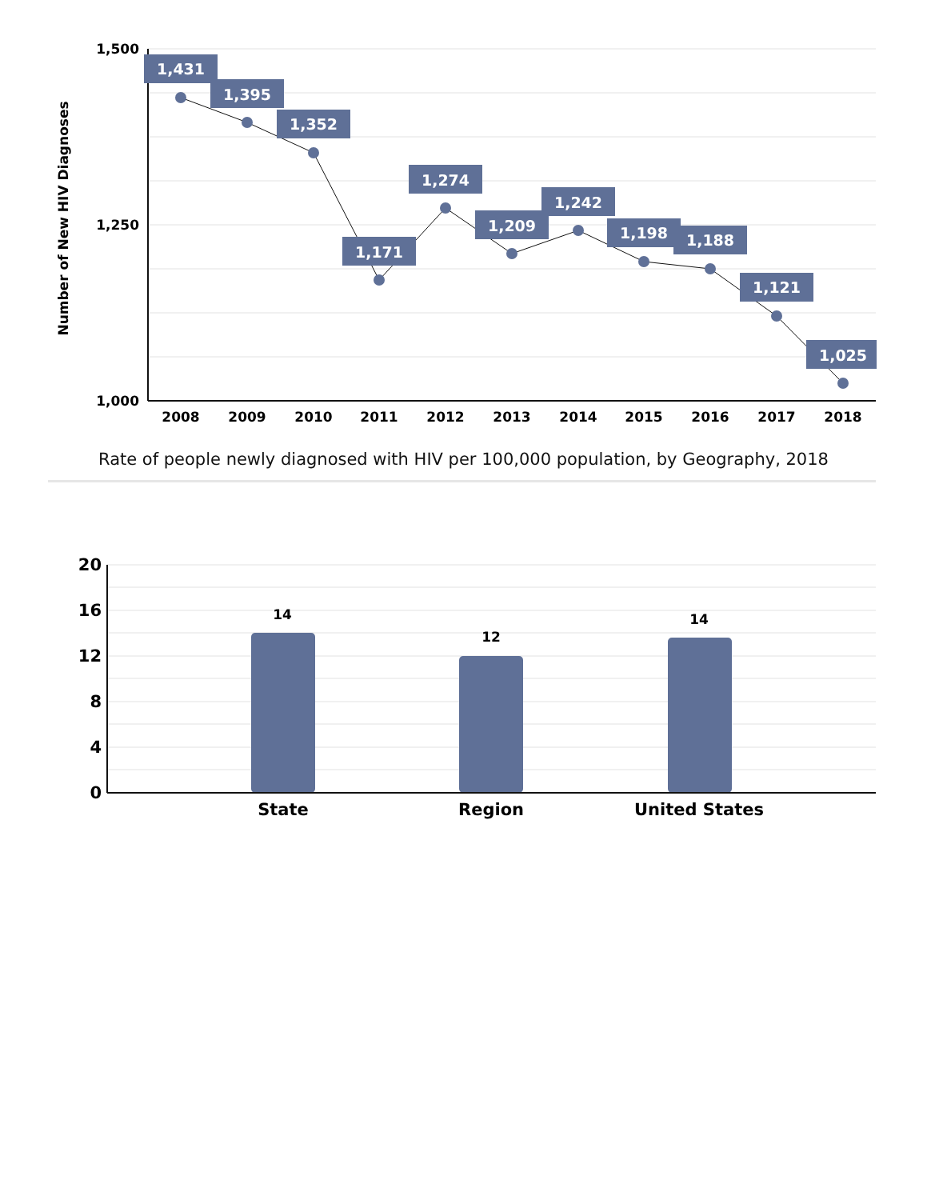1,500
1,250
1,000
Number of New HIV Diagnoses
1,431
1,395
1,352
1,171
1,274
1,209
1,242
1,198
1,188
1,121
1,025
2008
2009
2010
2011
2012
2013
2014
2015
2016
2017
2018
Rate of people newly diagnosed with HIV per 100,000 population, by Geography, 2018
20
16
12
8
4
0
14
12
14
State
Region
United States